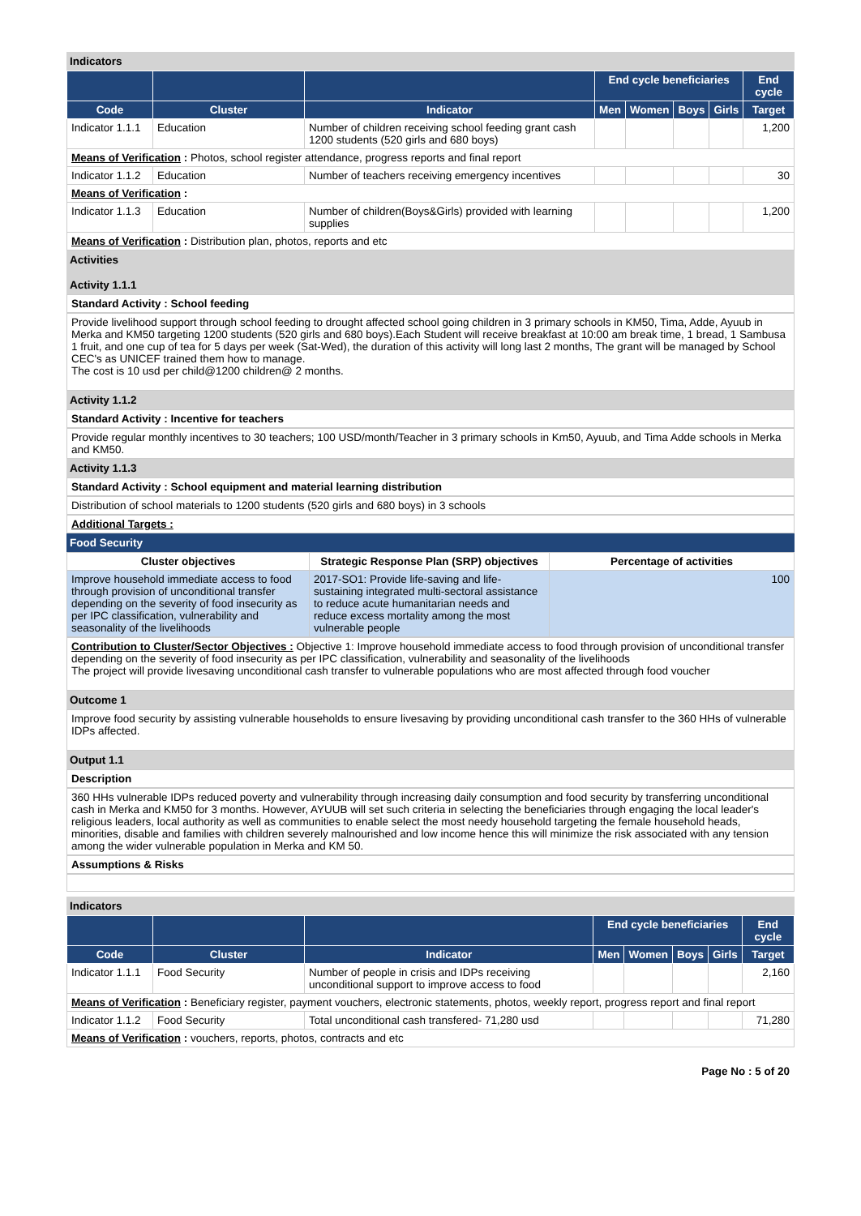Indicators
| | | | End cycle beneficiaries | | | | End cycle |
| --- | --- | --- | --- | --- | --- | --- | --- |
| Code | Cluster | Indicator | Men | Women | Boys | Girls | Target |
| Indicator 1.1.1 | Education | Number of children receiving school feeding grant cash 1200 students (520 girls and 680 boys) | | | | | 1,200 |
| Means of Verification : Photos, school register attendance, progress reports and final report | | | | | | | |
| Indicator 1.1.2 | Education | Number of teachers receiving emergency incentives | | | | | 30 |
| Means of Verification : | | | | | | | |
| Indicator 1.1.3 | Education | Number of children(Boys&Girls) provided with learning supplies | | | | | 1,200 |
| Means of Verification : Distribution plan, photos, reports and etc | | | | | | | |
Activities
Activity 1.1.1
Standard Activity : School feeding
Provide livelihood support through school feeding to drought affected school going children in 3 primary schools in KM50, Tima, Adde, Ayuub in Merka and KM50 targeting 1200 students (520 girls and 680 boys).Each Student will receive breakfast at 10:00 am break time, 1 bread, 1 Sambusa 1 fruit, and one cup of tea for 5 days per week (Sat-Wed), the duration of this activity will long last 2 months, The grant will be managed by School CEC's as UNICEF trained them how to manage.
The cost is 10 usd per child@1200 children@ 2 months.
Activity 1.1.2
Standard Activity : Incentive for teachers
Provide regular monthly incentives to 30 teachers; 100 USD/month/Teacher in 3 primary schools in Km50, Ayuub, and Tima Adde schools in Merka and KM50.
Activity 1.1.3
Standard Activity : School equipment and material learning distribution
Distribution of school materials to 1200 students (520 girls and 680 boys) in 3 schools
Additional Targets :
Food Security
| Cluster objectives | Strategic Response Plan (SRP) objectives | Percentage of activities |
| --- | --- | --- |
| Improve household immediate access to food through provision of unconditional transfer depending on the severity of food insecurity as per IPC classification, vulnerability and seasonality of the livelihoods | 2017-SO1: Provide life-saving and life-sustaining integrated multi-sectoral assistance to reduce acute humanitarian needs and reduce excess mortality among the most vulnerable people | 100 |
Contribution to Cluster/Sector Objectives : Objective 1: Improve household immediate access to food through provision of unconditional transfer depending on the severity of food insecurity as per IPC classification, vulnerability and seasonality of the livelihoods
The project will provide livesaving unconditional cash transfer to vulnerable populations who are most affected through food voucher
Outcome 1
Improve food security by assisting vulnerable households to ensure livesaving by providing unconditional cash transfer to the 360 HHs of vulnerable IDPs affected.
Output 1.1
Description
360 HHs vulnerable IDPs reduced poverty and vulnerability through increasing daily consumption and food security by transferring unconditional cash in Merka and KM50 for 3 months. However, AYUUB will set such criteria in selecting the beneficiaries through engaging the local leader's religious leaders, local authority as well as communities to enable select the most needy household targeting the female household heads, minorities, disable and families with children severely malnourished and low income hence this will minimize the risk associated with any tension among the wider vulnerable population in Merka and KM 50.
Assumptions & Risks
Indicators
| | | | End cycle beneficiaries | | | | End cycle |
| --- | --- | --- | --- | --- | --- | --- | --- |
| Code | Cluster | Indicator | Men | Women | Boys | Girls | Target |
| Indicator 1.1.1 | Food Security | Number of people in crisis and IDPs receiving unconditional support to improve access to food | | | | | 2,160 |
| Means of Verification : Beneficiary register, payment vouchers, electronic statements, photos, weekly report, progress report and final report | | | | | | | |
| Indicator 1.1.2 | Food Security | Total unconditional cash transfered- 71,280 usd | | | | | 71,280 |
| Means of Verification : vouchers, reports, photos, contracts and etc | | | | | | | |
Page No : 5 of 20